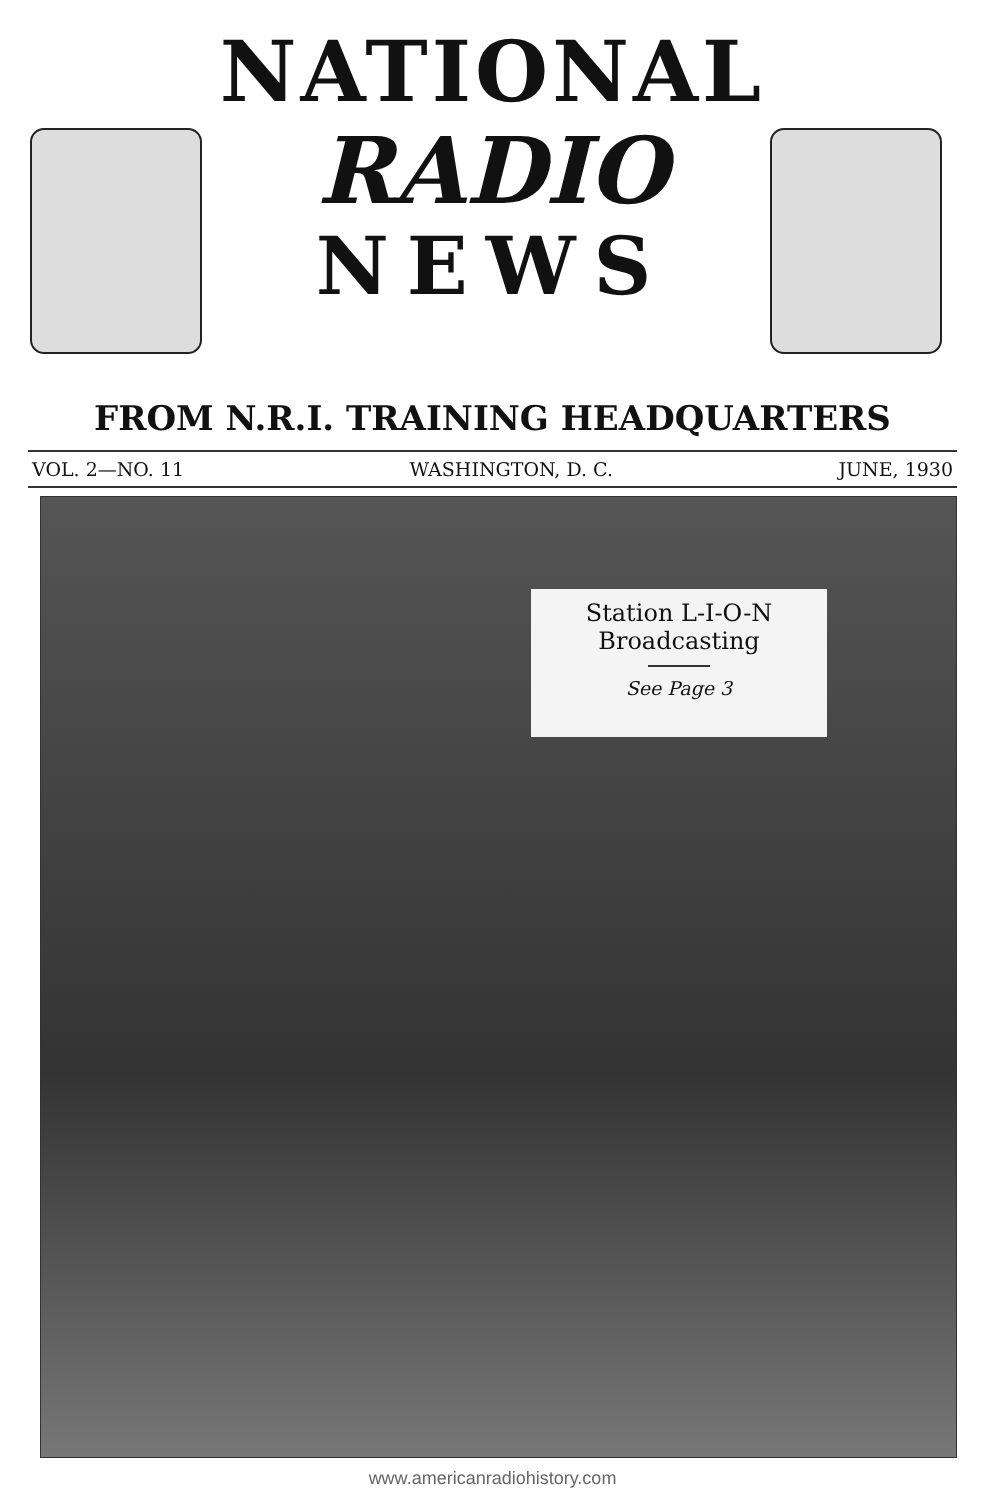NATIONAL
RADIO
NEWS
FROM N.R.I. TRAINING HEADQUARTERS
VOL. 2—NO. 11 WASHINGTON, D. C. JUNE, 1930
Station L-I-O-N
Broadcasting
See Page 3
www.americanradiohistory.com